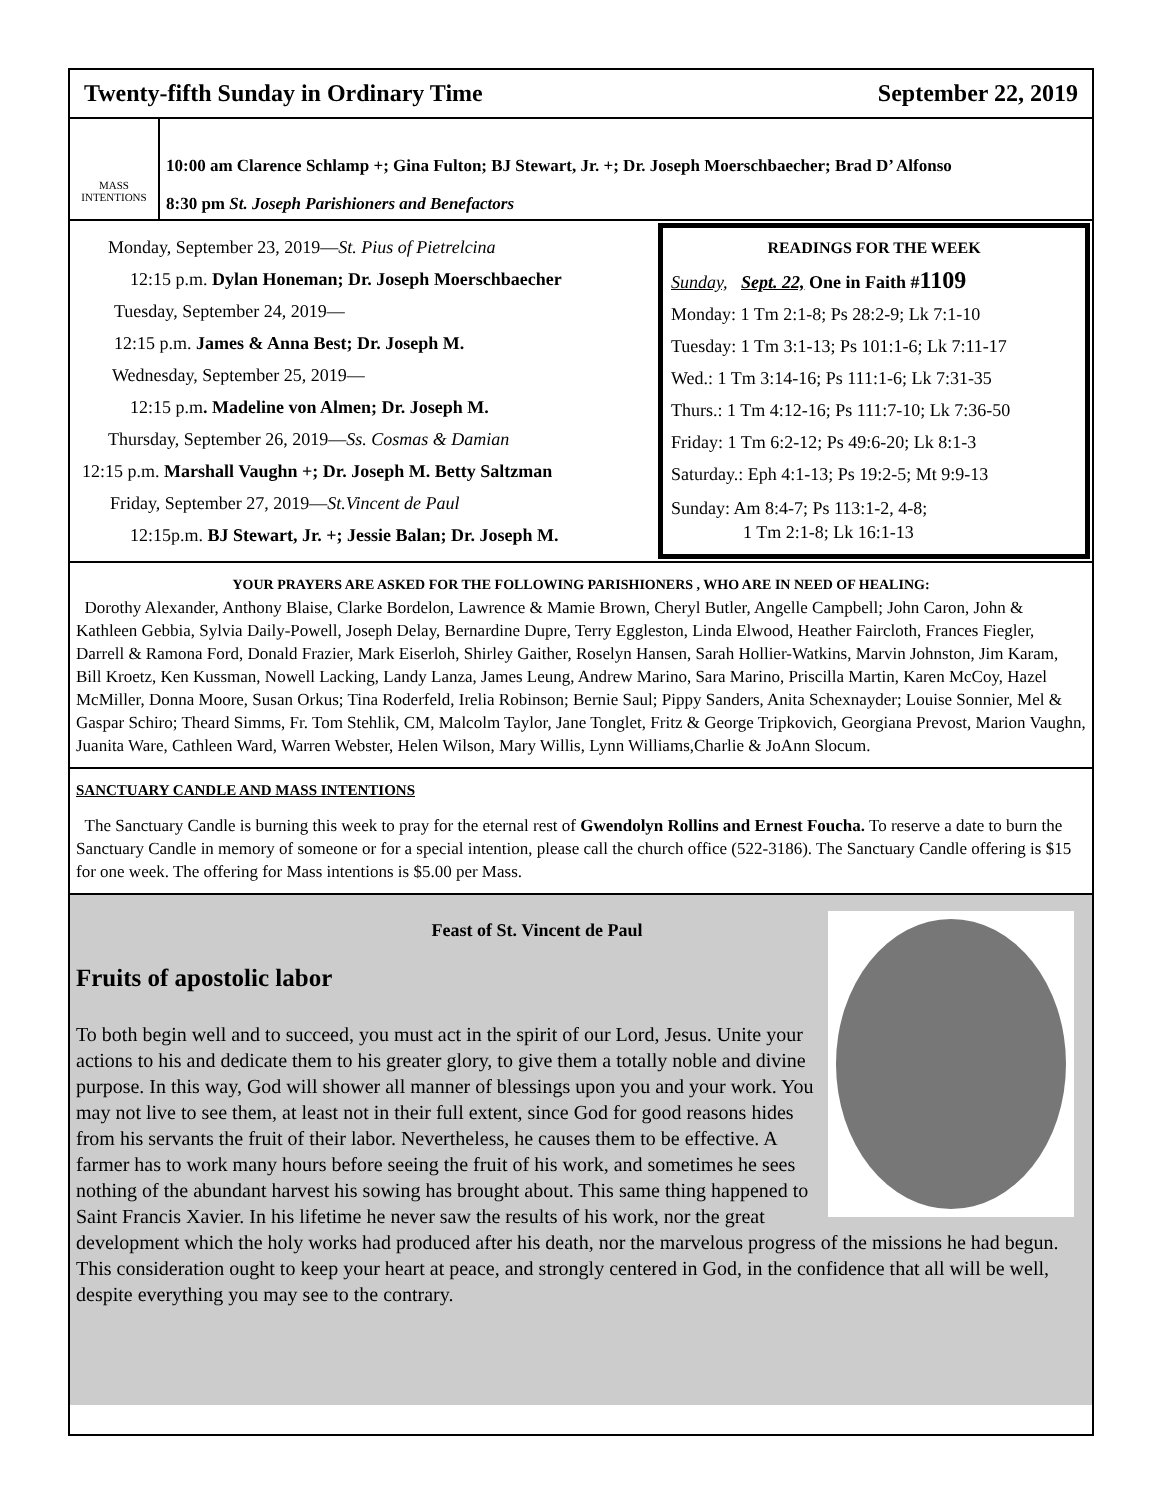Twenty-fifth Sunday in Ordinary Time September 22, 2019
MASS INTENTIONS
10:00 am Clarence Schlamp +; Gina Fulton; BJ Stewart, Jr. +; Dr. Joseph Moerschbaecher; Brad D’ Alfonso
8:30 pm St. Joseph Parishioners and Benefactors
Monday, September 23, 2019—St. Pius of Pietrelcina
12:15 p.m. Dylan Honeman; Dr. Joseph Moerschbaecher
Tuesday, September 24, 2019—
12:15 p.m. James & Anna Best; Dr. Joseph M.
Wednesday, September 25, 2019—
12:15 p.m. Madeline von Almen; Dr. Joseph M.
Thursday, September 26, 2019—Ss. Cosmas & Damian
12:15 p.m. Marshall Vaughn +; Dr. Joseph M. Betty Saltzman
Friday, September 27, 2019—St.Vincent de Paul
12:15p.m. BJ Stewart, Jr. +; Jessie Balan; Dr. Joseph M.
READINGS FOR THE WEEK
Sunday, Sept. 22, One in Faith #1109
Monday: 1 Tm 2:1-8; Ps 28:2-9; Lk 7:1-10
Tuesday: 1 Tm 3:1-13; Ps 101:1-6; Lk 7:11-17
Wed.: 1 Tm 3:14-16; Ps 111:1-6; Lk 7:31-35
Thurs.: 1 Tm 4:12-16; Ps 111:7-10; Lk 7:36-50
Friday: 1 Tm 6:2-12; Ps 49:6-20; Lk 8:1-3
Saturday.: Eph 4:1-13; Ps 19:2-5; Mt 9:9-13
Sunday: Am 8:4-7; Ps 113:1-2, 4-8;
1 Tm 2:1-8; Lk 16:1-13
YOUR PRAYERS ARE ASKED FOR THE FOLLOWING PARISHIONERS , WHO ARE IN NEED OF HEALING:
Dorothy Alexander, Anthony Blaise, Clarke Bordelon, Lawrence & Mamie Brown, Cheryl Butler, Angelle Campbell; John Caron, John & Kathleen Gebbia, Sylvia Daily-Powell, Joseph Delay, Bernardine Dupre, Terry Eggleston, Linda Elwood, Heather Faircloth, Frances Fiegler, Darrell & Ramona Ford, Donald Frazier, Mark Eiserloh, Shirley Gaither, Roselyn Hansen, Sarah Hollier-Watkins, Marvin Johnston, Jim Karam, Bill Kroetz, Ken Kussman, Nowell Lacking, Landy Lanza, James Leung, Andrew Marino, Sara Marino, Priscilla Martin, Karen McCoy, Hazel McMiller, Donna Moore, Susan Orkus; Tina Roderfeld, Irelia Robinson; Bernie Saul; Pippy Sanders, Anita Schexnayder; Louise Sonnier, Mel & Gaspar Schiro; Theard Simms, Fr. Tom Stehlik, CM, Malcolm Taylor, Jane Tonglet, Fritz & George Tripkovich, Georgiana Prevost, Marion Vaughn, Juanita Ware, Cathleen Ward, Warren Webster, Helen Wilson, Mary Willis, Lynn Williams,Charlie & JoAnn Slocum.
SANCTUARY CANDLE AND MASS INTENTIONS
The Sanctuary Candle is burning this week to pray for the eternal rest of Gwendolyn Rollins and Ernest Foucha. To reserve a date to burn the Sanctuary Candle in memory of someone or for a special intention, please call the church office (522-3186). The Sanctuary Candle offering is $15 for one week. The offering for Mass intentions is $5.00 per Mass.
Feast of St. Vincent de Paul
Fruits of apostolic labor
To both begin well and to succeed, you must act in the spirit of our Lord, Jesus. Unite your actions to his and dedicate them to his greater glory, to give them a totally noble and divine purpose. In this way, God will shower all manner of blessings upon you and your work. You may not live to see them, at least not in their full extent, since God for good reasons hides from his servants the fruit of their labor. Nevertheless, he causes them to be effective. A farmer has to work many hours before seeing the fruit of his work, and sometimes he sees nothing of the abundant harvest his sowing has brought about. This same thing happened to Saint Francis Xavier. In his lifetime he never saw the results of his work, nor the great development which the holy works had produced after his death, nor the marvelous progress of the missions he had begun. This consideration ought to keep your heart at peace, and strongly centered in God, in the confidence that all will be well, despite everything you may see to the contrary.